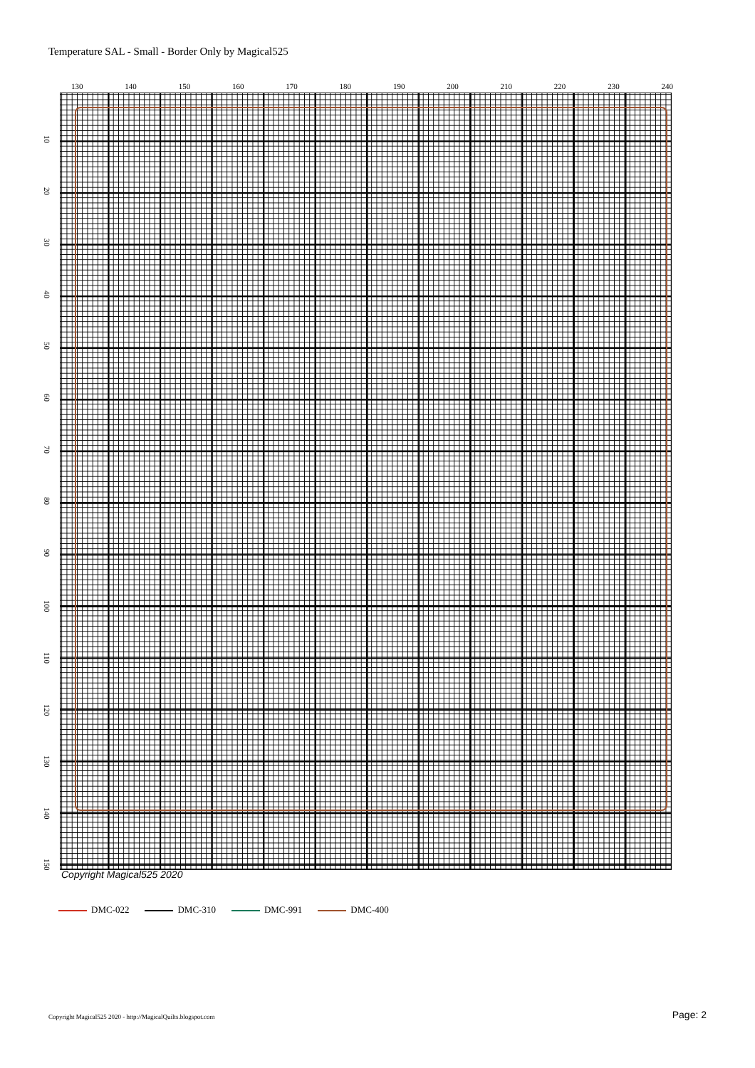Temperature SAL - Small - Border Only by Magical525
130 140 150 160 170 180 190 200 210 220 230 240
10
20
30
40
50
60
70
80
90
100
110
120
130
140
150
Copyright Magical525 2020
DMC-022 DMC-310 DMC-991 DMC-400
Copyright Magical525 2020 - http://MagicalQuilts.blogspot.com
Page: 2